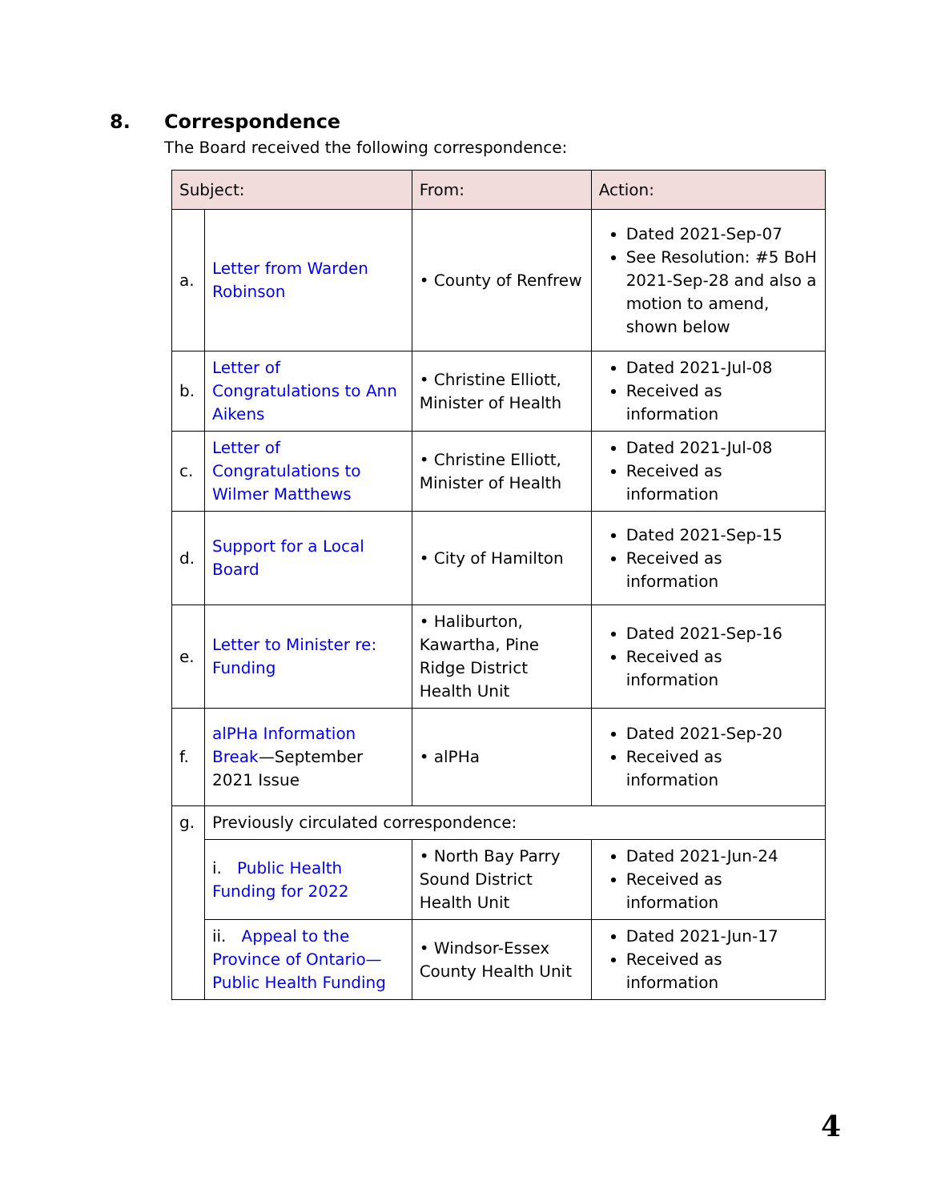8. Correspondence
The Board received the following correspondence:
| Subject: | | From: | Action: |
| --- | --- | --- | --- |
| a. | Letter from Warden Robinson | • County of Renfrew | Dated 2021-Sep-07 See Resolution: #5 BoH 2021-Sep-28 and also a motion to amend, shown below |
| b. | Letter of Congratulations to Ann Aikens | • Christine Elliott, Minister of Health | Dated 2021-Jul-08 Received as information |
| c. | Letter of Congratulations to Wilmer Matthews | • Christine Elliott, Minister of Health | Dated 2021-Jul-08 Received as information |
| d. | Support for a Local Board | • City of Hamilton | Dated 2021-Sep-15 Received as information |
| e. | Letter to Minister re: Funding | • Haliburton, Kawartha, Pine Ridge District Health Unit | Dated 2021-Sep-16 Received as information |
| f. | alPHa Information Break —September 2021 Issue | • alPHa | Dated 2021-Sep-20 Received as information |
| g. | Previously circulated correspondence: | | |
| | i. Public Health Funding for 2022 | • North Bay Parry Sound District Health Unit | Dated 2021-Jun-24 Received as information |
| | ii. Appeal to the Province of Ontario—Public Health Funding | • Windsor-Essex County Health Unit | Dated 2021-Jun-17 Received as information |
4